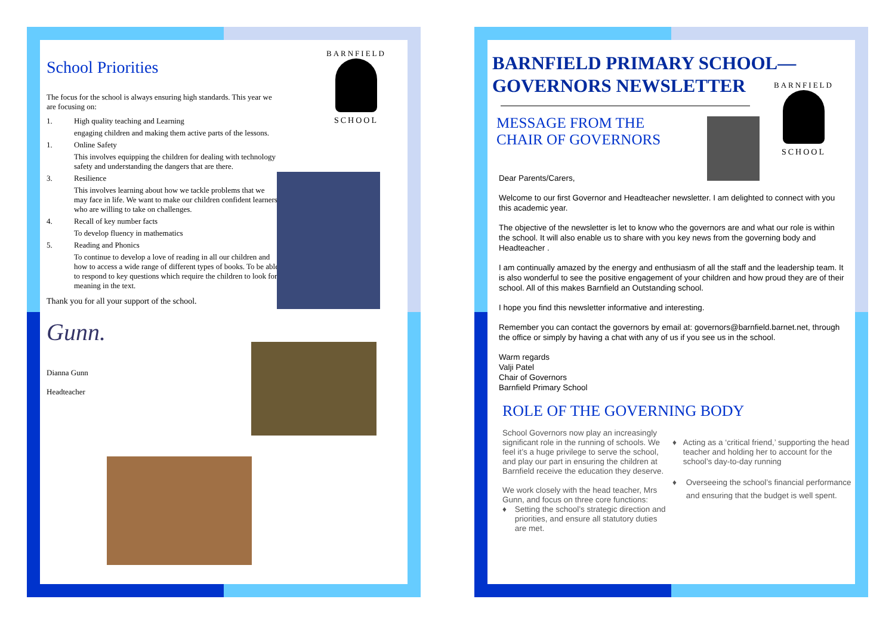School Priorities
The focus for the school is always ensuring high standards. This year we are focusing on:
1. High quality teaching and Learning
engaging children and making them active parts of the lessons.
1. Online Safety
This involves equipping the children for dealing with technology safety and understanding the dangers that are there.
3. Resilience
This involves learning about how we tackle problems that we may face in life. We want to make our children confident learners who are willing to take on challenges.
4. Recall of key number facts
To develop fluency in mathematics
5. Reading and Phonics
To continue to develop a love of reading in all our children and how to access a wide range of different types of books. To be able to respond to key questions which require the children to look for meaning in the text.
Thank you for all your support of the school.
Gunn.
Dianna Gunn
Headteacher
BARNFIELD
SCHOOL
BARNFIELD PRIMARY SCHOOL—
GOVERNORS NEWSLETTER
MESSAGE FROM THE
CHAIR OF GOVERNORS
BARNFIELD
SCHOOL
Dear Parents/Carers,
Welcome to our first Governor and Headteacher newsletter. I am delighted to connect with you this academic year.
The objective of the newsletter is let to know who the governors are and what our role is within the school. It will also enable us to share with you key news from the governing body and Headteacher .
I am continually amazed by the energy and enthusiasm of all the staff and the leadership team. It is also wonderful to see the positive engagement of your children and how proud they are of their school. All of this makes Barnfield an Outstanding school.
I hope you find this newsletter informative and interesting.
Remember you can contact the governors by email at: governors@barnfield.barnet.net, through the office or simply by having a chat with any of us if you see us in the school.
Warm regards
Valji Patel
Chair of Governors
Barnfield Primary School
ROLE OF THE GOVERNING BODY
School Governors now play an increasingly significant role in the running of schools. We feel it’s a huge privilege to serve the school, and play our part in ensuring the children at Barnfield receive the education they deserve.
We work closely with the head teacher, Mrs Gunn, and focus on three core functions:
♦ Setting the school’s strategic direction and priorities, and ensure all statutory duties are met.
♦ Acting as a ‘critical friend,’ supporting the head teacher and holding her to account for the school’s day-to-day running
♦ Overseeing the school’s financial performance and ensuring that the budget is well spent.